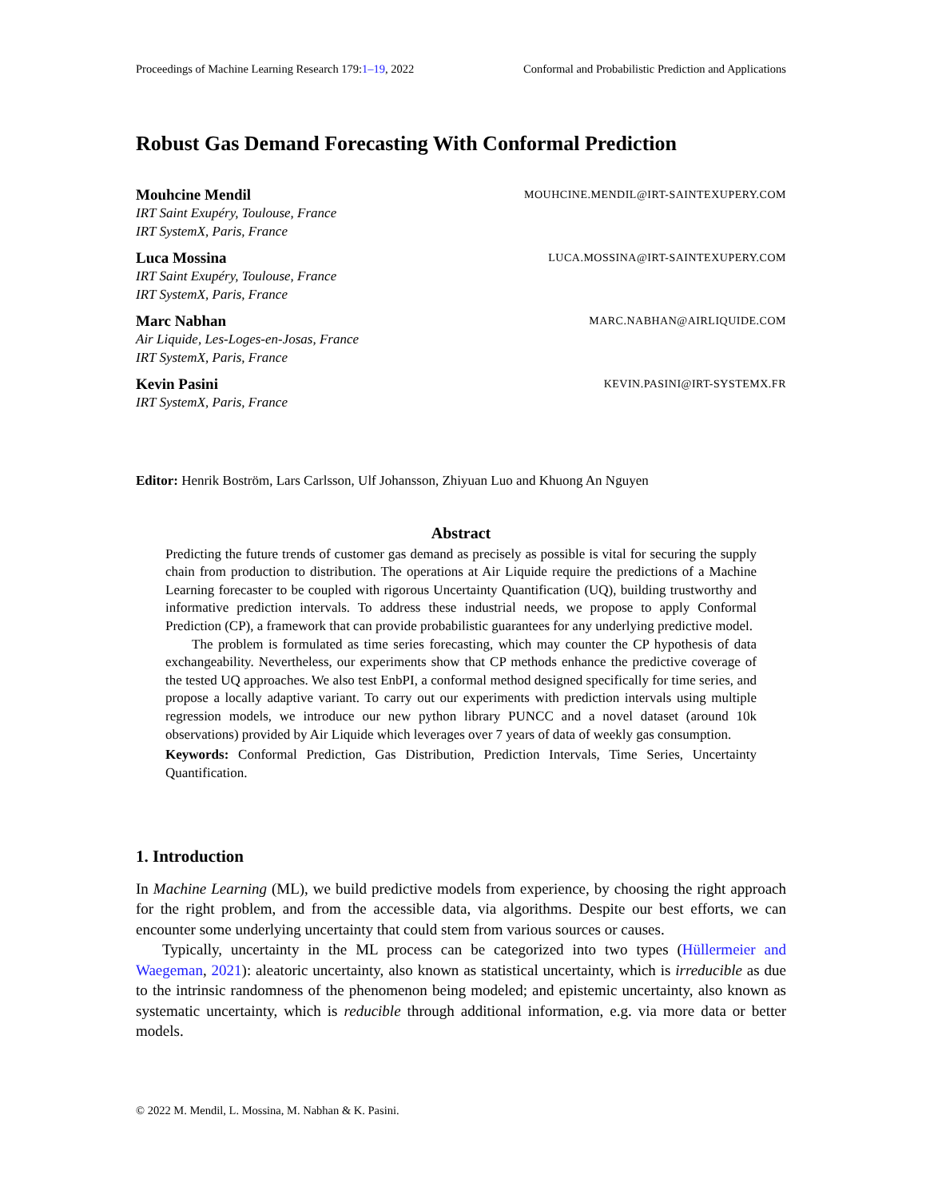Proceedings of Machine Learning Research 179:1–19, 2022 Conformal and Probabilistic Prediction and Applications
Robust Gas Demand Forecasting With Conformal Prediction
Mouhcine Mendil MOUHCINE.MENDIL@IRT-SAINTEXUPERY.COM
IRT Saint Exupéry, Toulouse, France
IRT SystemX, Paris, France
Luca Mossina LUCA.MOSSINA@IRT-SAINTEXUPERY.COM
IRT Saint Exupéry, Toulouse, France
IRT SystemX, Paris, France
Marc Nabhan MARC.NABHAN@AIRLIQUIDE.COM
Air Liquide, Les-Loges-en-Josas, France
IRT SystemX, Paris, France
Kevin Pasini KEVIN.PASINI@IRT-SYSTEMX.FR
IRT SystemX, Paris, France
Editor: Henrik Boström, Lars Carlsson, Ulf Johansson, Zhiyuan Luo and Khuong An Nguyen
Abstract
Predicting the future trends of customer gas demand as precisely as possible is vital for securing the supply chain from production to distribution. The operations at Air Liquide require the predictions of a Machine Learning forecaster to be coupled with rigorous Uncertainty Quantification (UQ), building trustworthy and informative prediction intervals. To address these industrial needs, we propose to apply Conformal Prediction (CP), a framework that can provide probabilistic guarantees for any underlying predictive model.
The problem is formulated as time series forecasting, which may counter the CP hypothesis of data exchangeability. Nevertheless, our experiments show that CP methods enhance the predictive coverage of the tested UQ approaches. We also test EnbPI, a conformal method designed specifically for time series, and propose a locally adaptive variant. To carry out our experiments with prediction intervals using multiple regression models, we introduce our new python library PUNCC and a novel dataset (around 10k observations) provided by Air Liquide which leverages over 7 years of data of weekly gas consumption.
Keywords: Conformal Prediction, Gas Distribution, Prediction Intervals, Time Series, Uncertainty Quantification.
1. Introduction
In Machine Learning (ML), we build predictive models from experience, by choosing the right approach for the right problem, and from the accessible data, via algorithms. Despite our best efforts, we can encounter some underlying uncertainty that could stem from various sources or causes.
Typically, uncertainty in the ML process can be categorized into two types (Hüllermeier and Waegeman, 2021): aleatoric uncertainty, also known as statistical uncertainty, which is irreducible as due to the intrinsic randomness of the phenomenon being modeled; and epistemic uncertainty, also known as systematic uncertainty, which is reducible through additional information, e.g. via more data or better models.
© 2022 M. Mendil, L. Mossina, M. Nabhan & K. Pasini.